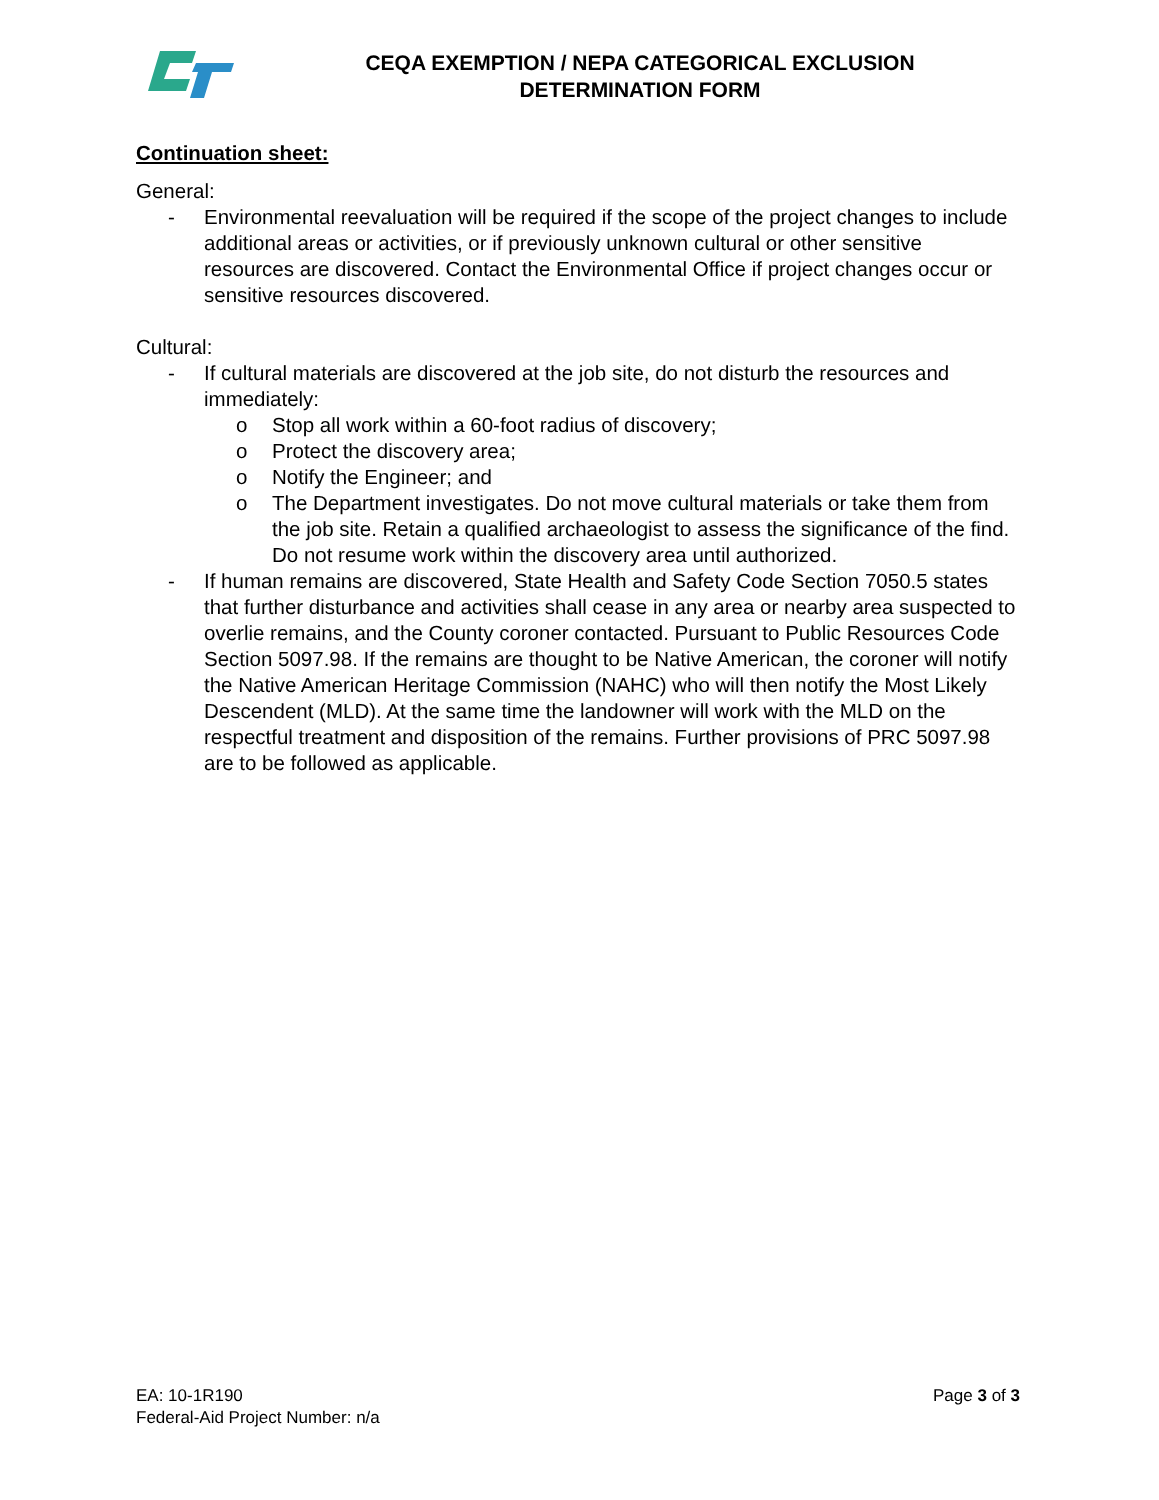CEQA EXEMPTION / NEPA CATEGORICAL EXCLUSION
DETERMINATION FORM
Continuation sheet:
General:
- Environmental reevaluation will be required if the scope of the project changes to include additional areas or activities, or if previously unknown cultural or other sensitive resources are discovered. Contact the Environmental Office if project changes occur or sensitive resources discovered.
Cultural:
- If cultural materials are discovered at the job site, do not disturb the resources and immediately:
o Stop all work within a 60-foot radius of discovery;
o Protect the discovery area;
o Notify the Engineer; and
o The Department investigates. Do not move cultural materials or take them from the job site. Retain a qualified archaeologist to assess the significance of the find. Do not resume work within the discovery area until authorized.
- If human remains are discovered, State Health and Safety Code Section 7050.5 states that further disturbance and activities shall cease in any area or nearby area suspected to overlie remains, and the County coroner contacted. Pursuant to Public Resources Code Section 5097.98. If the remains are thought to be Native American, the coroner will notify the Native American Heritage Commission (NAHC) who will then notify the Most Likely Descendent (MLD). At the same time the landowner will work with the MLD on the respectful treatment and disposition of the remains. Further provisions of PRC 5097.98 are to be followed as applicable.
Page 3 of 3
EA: 10-1R190
Federal-Aid Project Number: n/a